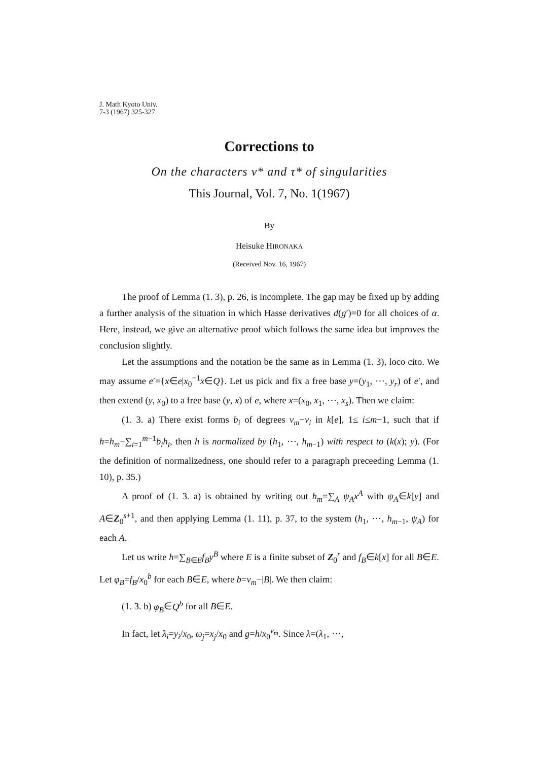J. Math Kyoto Univ.
7-3 (1967) 325-327
Corrections to
On the characters ν* and τ* of singularities
This Journal, Vol. 7, No. 1(1967)
By
Heisuke HIRONAKA
(Received Nov. 16, 1967)
The proof of Lemma (1. 3), p. 26, is incomplete. The gap may be fixed up by adding a further analysis of the situation in which Hasse derivatives d(g′)=0 for all choices of α. Here, instead, we give an alternative proof which follows the same idea but improves the conclusion slightly.
Let the assumptions and the notation be the same as in Lemma (1. 3), loco cito. We may assume e′={x∈e|x<sub>0</sub><sup>−1</sup>x∈Q}. Let us pick and fix a free base y=(y<sub>1</sub>, ⋯, y<sub>r</sub>) of e′, and then extend (y, x<sub>0</sub>) to a free base (y, x) of e, where x=(x<sub>0</sub>, x<sub>1</sub>, ⋯, x<sub>s</sub>). Then we claim:
(1. 3. a) There exist forms b<sub>i</sub> of degrees ν<sub>m</sub>−ν<sub>i</sub> in k[e], 1≤ i≤m−1, such that if h=h<sub>m</sub>−∑<sub>i=1</sub><sup>m−1</sup>b<sub>i</sub>h<sub>i</sub>, then h is normalized by (h<sub>1</sub>, ⋯, h<sub>m−1</sub>) with respect to (k(x); y). (For the definition of normalizedness, one should refer to a paragraph preceeding Lemma (1. 10), p. 35.)
A proof of (1. 3. a) is obtained by writing out h<sub>m</sub>=∑<sub>A</sub> ψ<sub>A</sub>x<sup>A</sup> with ψ<sub>A</sub>∈k[y] and A∈Z<sub>0</sub><sup>s+1</sup>, and then applying Lemma (1. 11), p. 37, to the system (h<sub>1</sub>, ⋯, h<sub>m−1</sub>, ψ<sub>A</sub>) for each A.
Let us write h=∑<sub>B∈E</sub>f<sub>B</sub>y<sup>B</sup> where E is a finite subset of Z<sub>0</sub><sup>r</sup> and f<sub>B</sub>∈k[x] for all B∈E. Let φ<sub>B</sub>=f<sub>B</sub>/x<sub>0</sub><sup>b</sup> for each B∈E, where b=ν<sub>m</sub>−|B|. We then claim:
(1. 3. b) φ<sub>B</sub>∈Q<sup>b</sup> for all B∈E.
In fact, let λ<sub>i</sub>=y<sub>i</sub>/x<sub>0</sub>, ω<sub>j</sub>=x<sub>j</sub>/x<sub>0</sub> and g=h/x<sub>0</sub><sup>ν<sub>m</sub></sup>. Since λ=(λ<sub>1</sub>, ⋯,